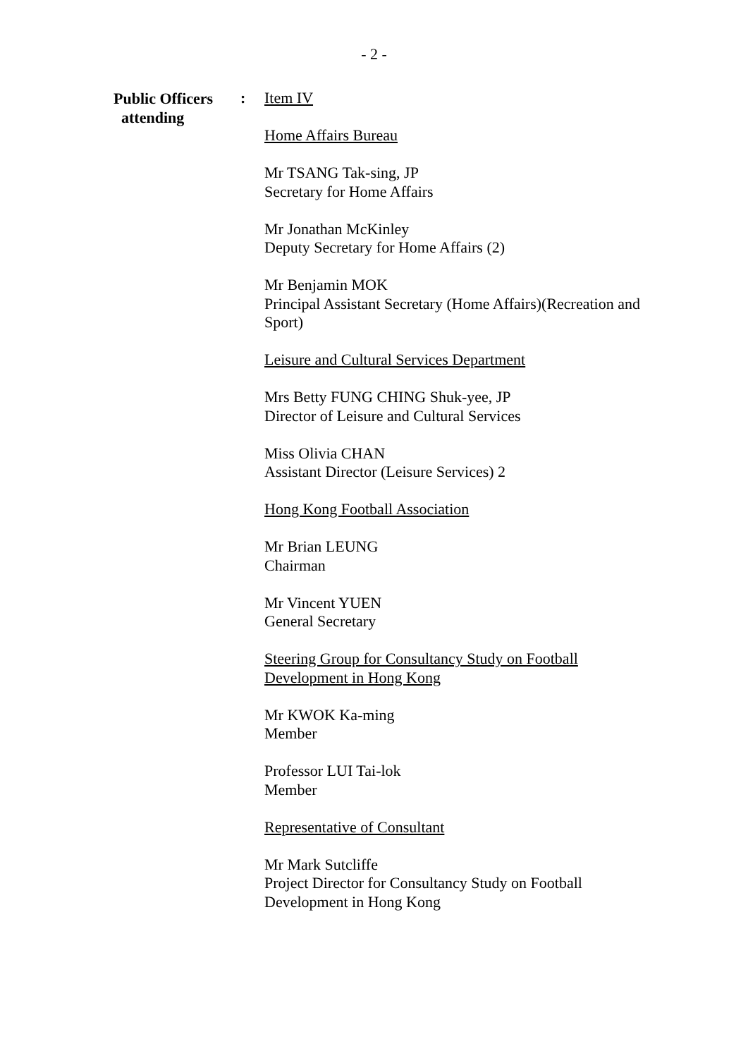- 2 -
Public Officers
attending
:
Item IV
Home Affairs Bureau
Mr TSANG Tak-sing, JP
Secretary for Home Affairs
Mr Jonathan McKinley
Deputy Secretary for Home Affairs (2)
Mr Benjamin MOK
Principal Assistant Secretary (Home Affairs)(Recreation and Sport)
Leisure and Cultural Services Department
Mrs Betty FUNG CHING Shuk-yee, JP
Director of Leisure and Cultural Services
Miss Olivia CHAN
Assistant Director (Leisure Services) 2
Hong Kong Football Association
Mr Brian LEUNG
Chairman
Mr Vincent YUEN
General Secretary
Steering Group for Consultancy Study on Football Development in Hong Kong
Mr KWOK Ka-ming
Member
Professor LUI Tai-lok
Member
Representative of Consultant
Mr Mark Sutcliffe
Project Director for Consultancy Study on Football Development in Hong Kong